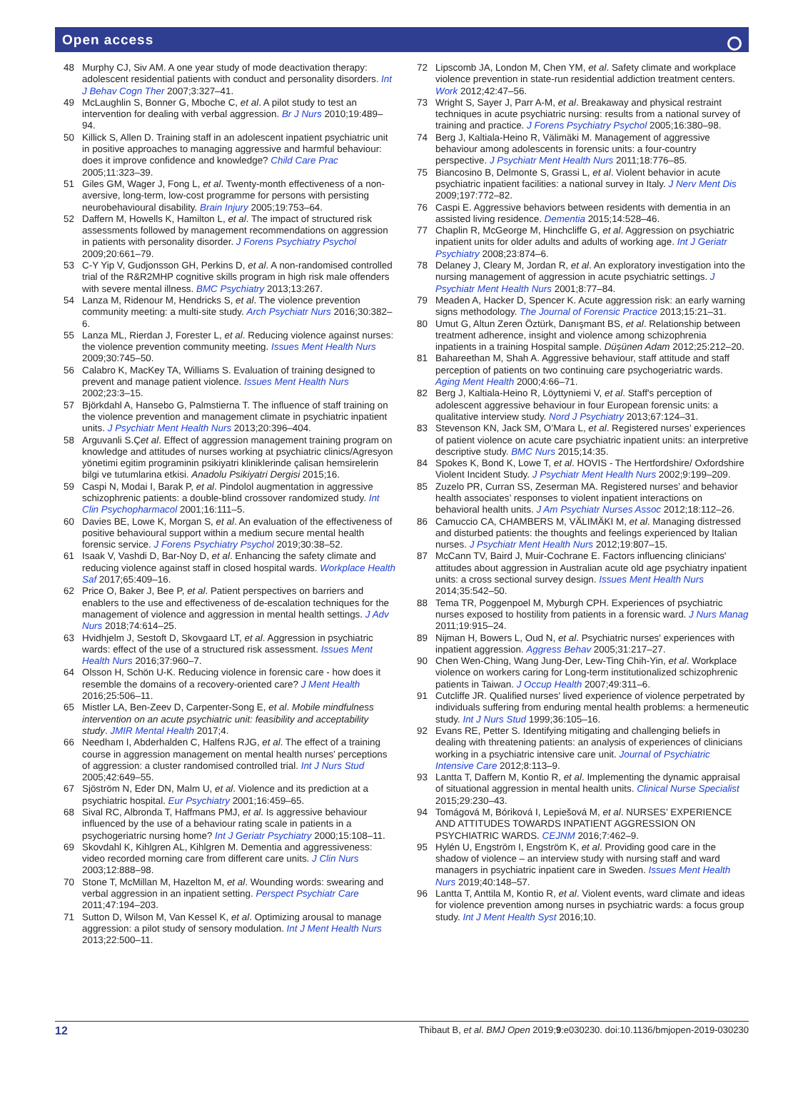Open access
48 Murphy CJ, Siv AM. A one year study of mode deactivation therapy: adolescent residential patients with conduct and personality disorders. Int J Behav Cogn Ther 2007;3:327–41.
49 McLaughlin S, Bonner G, Mboche C, et al. A pilot study to test an intervention for dealing with verbal aggression. Br J Nurs 2010;19:489–94.
50 Killick S, Allen D. Training staff in an adolescent inpatient psychiatric unit in positive approaches to managing aggressive and harmful behaviour: does it improve confidence and knowledge? Child Care Prac 2005;11:323–39.
51 Giles GM, Wager J, Fong L, et al. Twenty-month effectiveness of a non-aversive, long-term, low-cost programme for persons with persisting neurobehavioural disability. Brain Injury 2005;19:753–64.
52 Daffern M, Howells K, Hamilton L, et al. The impact of structured risk assessments followed by management recommendations on aggression in patients with personality disorder. J Forens Psychiatry Psychol 2009;20:661–79.
53 C-Y Yip V, Gudjonsson GH, Perkins D, et al. A non-randomised controlled trial of the R&R2MHP cognitive skills program in high risk male offenders with severe mental illness. BMC Psychiatry 2013;13:267.
54 Lanza M, Ridenour M, Hendricks S, et al. The violence prevention community meeting: a multi-site study. Arch Psychiatr Nurs 2016;30:382–6.
55 Lanza ML, Rierdan J, Forester L, et al. Reducing violence against nurses: the violence prevention community meeting. Issues Ment Health Nurs 2009;30:745–50.
56 Calabro K, MacKey TA, Williams S. Evaluation of training designed to prevent and manage patient violence. Issues Ment Health Nurs 2002;23:3–15.
57 Björkdahl A, Hansebo G, Palmstierna T. The influence of staff training on the violence prevention and management climate in psychiatric inpatient units. J Psychiatr Ment Health Nurs 2013;20:396–404.
58 Arguvanli S.Çet al. Effect of aggression management training program on knowledge and attitudes of nurses working at psychiatric clinics/Agresyon yönetimi egitim programinin psikiyatri kliniklerinde çalisan hemsirelerin bilgi ve tutumlarina etkisi. Anadolu Psikiyatri Dergisi 2015;16.
59 Caspi N, Modai I, Barak P, et al. Pindolol augmentation in aggressive schizophrenic patients: a double-blind crossover randomized study. Int Clin Psychopharmacol 2001;16:111–5.
60 Davies BE, Lowe K, Morgan S, et al. An evaluation of the effectiveness of positive behavioural support within a medium secure mental health forensic service. J Forens Psychiatry Psychol 2019;30:38–52.
61 Isaak V, Vashdi D, Bar-Noy D, et al. Enhancing the safety climate and reducing violence against staff in closed hospital wards. Workplace Health Saf 2017;65:409–16.
62 Price O, Baker J, Bee P, et al. Patient perspectives on barriers and enablers to the use and effectiveness of de-escalation techniques for the management of violence and aggression in mental health settings. J Adv Nurs 2018;74:614–25.
63 Hvidhjelm J, Sestoft D, Skovgaard LT, et al. Aggression in psychiatric wards: effect of the use of a structured risk assessment. Issues Ment Health Nurs 2016;37:960–7.
64 Olsson H, Schön U-K. Reducing violence in forensic care - how does it resemble the domains of a recovery-oriented care? J Ment Health 2016;25:506–11.
65 Mistler LA, Ben-Zeev D, Carpenter-Song E, et al. Mobile mindfulness intervention on an acute psychiatric unit: feasibility and acceptability study. JMIR Mental Health 2017;4.
66 Needham I, Abderhalden C, Halfens RJG, et al. The effect of a training course in aggression management on mental health nurses’ perceptions of aggression: a cluster randomised controlled trial. Int J Nurs Stud 2005;42:649–55.
67 Sjöström N, Eder DN, Malm U, et al. Violence and its prediction at a psychiatric hospital. Eur Psychiatry 2001;16:459–65.
68 Sival RC, Albronda T, Haffmans PMJ, et al. Is aggressive behaviour influenced by the use of a behaviour rating scale in patients in a psychogeriatric nursing home? Int J Geriatr Psychiatry 2000;15:108–11.
69 Skovdahl K, Kihlgren AL, Kihlgren M. Dementia and aggressiveness: video recorded morning care from different care units. J Clin Nurs 2003;12:888–98.
70 Stone T, McMillan M, Hazelton M, et al. Wounding words: swearing and verbal aggression in an inpatient setting. Perspect Psychiatr Care 2011;47:194–203.
71 Sutton D, Wilson M, Van Kessel K, et al. Optimizing arousal to manage aggression: a pilot study of sensory modulation. Int J Ment Health Nurs 2013;22:500–11.
72 Lipscomb JA, London M, Chen YM, et al. Safety climate and workplace violence prevention in state-run residential addiction treatment centers. Work 2012;42:47–56.
73 Wright S, Sayer J, Parr A-M, et al. Breakaway and physical restraint techniques in acute psychiatric nursing: results from a national survey of training and practice. J Forens Psychiatry Psychol 2005;16:380–98.
74 Berg J, Kaltiala-Heino R, Välimäki M. Management of aggressive behaviour among adolescents in forensic units: a four-country perspective. J Psychiatr Ment Health Nurs 2011;18:776–85.
75 Biancosino B, Delmonte S, Grassi L, et al. Violent behavior in acute psychiatric inpatient facilities: a national survey in Italy. J Nerv Ment Dis 2009;197:772–82.
76 Caspi E. Aggressive behaviors between residents with dementia in an assisted living residence. Dementia 2015;14:528–46.
77 Chaplin R, McGeorge M, Hinchcliffe G, et al. Aggression on psychiatric inpatient units for older adults and adults of working age. Int J Geriatr Psychiatry 2008;23:874–6.
78 Delaney J, Cleary M, Jordan R, et al. An exploratory investigation into the nursing management of aggression in acute psychiatric settings. J Psychiatr Ment Health Nurs 2001;8:77–84.
79 Meaden A, Hacker D, Spencer K. Acute aggression risk: an early warning signs methodology. The Journal of Forensic Practice 2013;15:21–31.
80 Umut G, Altun Zeren Öztürk, Danışmant BS, et al. Relationship between treatment adherence, insight and violence among schizophrenia inpatients in a training Hospital sample. Düşünen Adam 2012;25:212–20.
81 Bahareethan M, Shah A. Aggressive behaviour, staff attitude and staff perception of patients on two continuing care psychogeriatric wards. Aging Ment Health 2000;4:66–71.
82 Berg J, Kaltiala-Heino R, Löyttyniemi V, et al. Staff's perception of adolescent aggressive behaviour in four European forensic units: a qualitative interview study. Nord J Psychiatry 2013;67:124–31.
83 Stevenson KN, Jack SM, O’Mara L, et al. Registered nurses’ experiences of patient violence on acute care psychiatric inpatient units: an interpretive descriptive study. BMC Nurs 2015;14:35.
84 Spokes K, Bond K, Lowe T, et al. HOVIS - The Hertfordshire/ Oxfordshire Violent Incident Study. J Psychiatr Ment Health Nurs 2002;9:199–209.
85 Zuzelo PR, Curran SS, Zeserman MA. Registered nurses’ and behavior health associates’ responses to violent inpatient interactions on behavioral health units. J Am Psychiatr Nurses Assoc 2012;18:112–26.
86 Camuccio CA, CHAMBERS M, VÄLIMÄKI M, et al. Managing distressed and disturbed patients: the thoughts and feelings experienced by Italian nurses. J Psychiatr Ment Health Nurs 2012;19:807–15.
87 McCann TV, Baird J, Muir-Cochrane E. Factors influencing clinicians' attitudes about aggression in Australian acute old age psychiatry inpatient units: a cross sectional survey design. Issues Ment Health Nurs 2014;35:542–50.
88 Tema TR, Poggenpoel M, Myburgh CPH. Experiences of psychiatric nurses exposed to hostility from patients in a forensic ward. J Nurs Manag 2011;19:915–24.
89 Nijman H, Bowers L, Oud N, et al. Psychiatric nurses' experiences with inpatient aggression. Aggress Behav 2005;31:217–27.
90 Chen Wen-Ching, Wang Jung-Der, Lew-Ting Chih-Yin, et al. Workplace violence on workers caring for Long-term institutionalized schizophrenic patients in Taiwan. J Occup Health 2007;49:311–6.
91 Cutcliffe JR. Qualified nurses' lived experience of violence perpetrated by individuals suffering from enduring mental health problems: a hermeneutic study. Int J Nurs Stud 1999;36:105–16.
92 Evans RE, Petter S. Identifying mitigating and challenging beliefs in dealing with threatening patients: an analysis of experiences of clinicians working in a psychiatric intensive care unit. Journal of Psychiatric Intensive Care 2012;8:113–9.
93 Lantta T, Daffern M, Kontio R, et al. Implementing the dynamic appraisal of situational aggression in mental health units. Clinical Nurse Specialist 2015;29:230–43.
94 Tomágová M, Bóriková I, Lepiešová M, et al. NURSES’ EXPERIENCE AND ATTITUDES TOWARDS INPATIENT AGGRESSION ON PSYCHIATRIC WARDS. CEJNM 2016;7:462–9.
95 Hylén U, Engström I, Engström K, et al. Providing good care in the shadow of violence – an interview study with nursing staff and ward managers in psychiatric inpatient care in Sweden. Issues Ment Health Nurs 2019;40:148–57.
96 Lantta T, Anttila M, Kontio R, et al. Violent events, ward climate and ideas for violence prevention among nurses in psychiatric wards: a focus group study. Int J Ment Health Syst 2016;10.
12 Thibaut B, et al. BMJ Open 2019;9:e030230. doi:10.1136/bmjopen-2019-030230